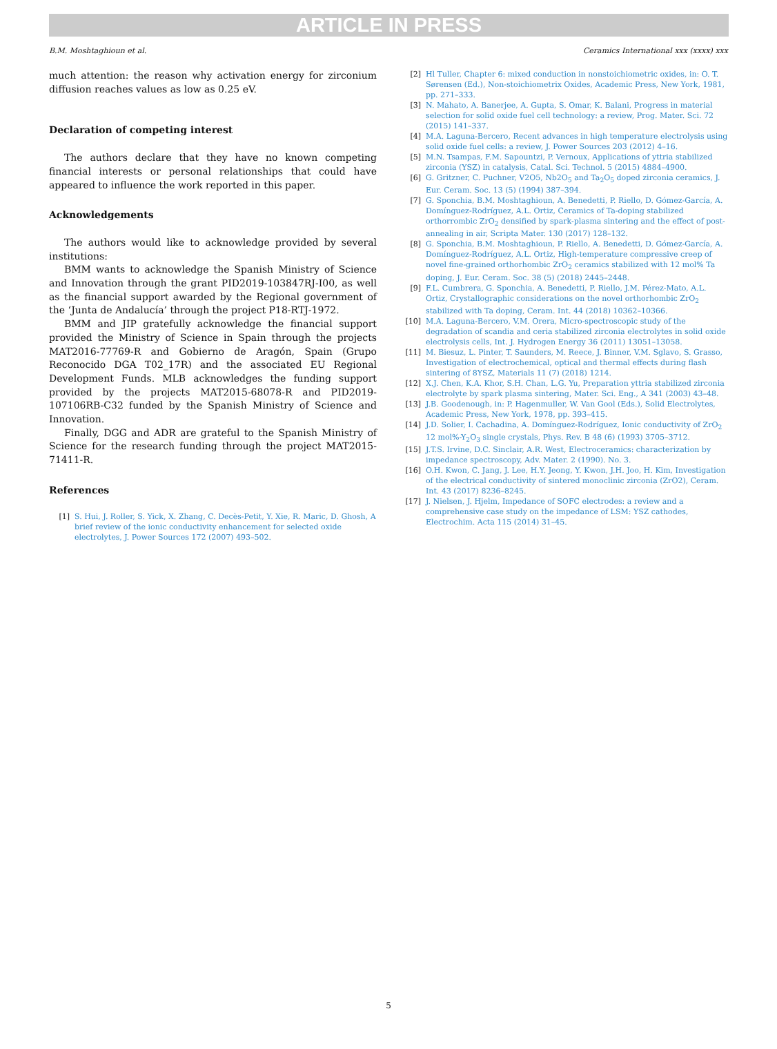ARTICLE IN PRESS
B.M. Moshtaghioun et al. Ceramics International xxx (xxxx) xxx
much attention: the reason why activation energy for zirconium diffusion reaches values as low as 0.25 eV.
Declaration of competing interest
The authors declare that they have no known competing financial interests or personal relationships that could have appeared to influence the work reported in this paper.
Acknowledgements
The authors would like to acknowledge provided by several institutions:
BMM wants to acknowledge the Spanish Ministry of Science and Innovation through the grant PID2019-103847RJ-I00, as well as the financial support awarded by the Regional government of the ‘Junta de Andalucía’ through the project P18-RTJ-1972.
BMM and JIP gratefully acknowledge the financial support provided the Ministry of Science in Spain through the projects MAT2016-77769-R and Gobierno de Aragón, Spain (Grupo Reconocido DGA T02_17R) and the associated EU Regional Development Funds. MLB acknowledges the funding support provided by the projects MAT2015-68078-R and PID2019-107106RB-C32 funded by the Spanish Ministry of Science and Innovation.
Finally, DGG and ADR are grateful to the Spanish Ministry of Science for the research funding through the project MAT2015-71411-R.
References
[1] S. Hui, J. Roller, S. Yick, X. Zhang, C. Decès-Petit, Y. Xie, R. Maric, D. Ghosh, A brief review of the ionic conductivity enhancement for selected oxide electrolytes, J. Power Sources 172 (2007) 493–502.
[2] Hl Tuller, Chapter 6: mixed conduction in nonstoichiometric oxides, in: O. T. Sørensen (Ed.), Non-stoichiometrix Oxides, Academic Press, New York, 1981, pp. 271–333.
[3] N. Mahato, A. Banerjee, A. Gupta, S. Omar, K. Balani, Progress in material selection for solid oxide fuel cell technology: a review, Prog. Mater. Sci. 72 (2015) 141–337.
[4] M.A. Laguna-Bercero, Recent advances in high temperature electrolysis using solid oxide fuel cells: a review, J. Power Sources 203 (2012) 4–16.
[5] M.N. Tsampas, F.M. Sapountzi, P. Vernoux, Applications of yttria stabilized zirconia (YSZ) in catalysis, Catal. Sci. Technol. 5 (2015) 4884–4900.
[6] G. Gritzner, C. Puchner, V2O5, Nb2O<sub>5</sub> and Ta<sub>2</sub>O<sub>5</sub> doped zirconia ceramics, J. Eur. Ceram. Soc. 13 (5) (1994) 387–394.
[7] G. Sponchia, B.M. Moshtaghioun, A. Benedetti, P. Riello, D. Gómez-García, A. Domínguez-Rodríguez, A.L. Ortiz, Ceramics of Ta-doping stabilized orthorrombic ZrO<sub>2</sub> densified by spark-plasma sintering and the effect of post-annealing in air, Scripta Mater. 130 (2017) 128–132.
[8] G. Sponchia, B.M. Moshtaghioun, P. Riello, A. Benedetti, D. Gómez-García, A. Domínguez-Rodríguez, A.L. Ortiz, High-temperature compressive creep of novel fine-grained orthorhombic ZrO<sub>2</sub> ceramics stabilized with 12 mol% Ta doping, J. Eur. Ceram. Soc. 38 (5) (2018) 2445–2448.
[9] F.L. Cumbrera, G. Sponchia, A. Benedetti, P. Riello, J.M. Pérez-Mato, A.L. Ortiz, Crystallographic considerations on the novel orthorhombic ZrO<sub>2</sub> stabilized with Ta doping, Ceram. Int. 44 (2018) 10362–10366.
[10] M.A. Laguna-Bercero, V.M. Orera, Micro-spectroscopic study of the degradation of scandia and ceria stabilized zirconia electrolytes in solid oxide electrolysis cells, Int. J. Hydrogen Energy 36 (2011) 13051–13058.
[11] M. Biesuz, L. Pinter, T. Saunders, M. Reece, J. Binner, V.M. Sglavo, S. Grasso, Investigation of electrochemical, optical and thermal effects during flash sintering of 8YSZ, Materials 11 (7) (2018) 1214.
[12] X.J. Chen, K.A. Khor, S.H. Chan, L.G. Yu, Preparation yttria stabilized zirconia electrolyte by spark plasma sintering, Mater. Sci. Eng., A 341 (2003) 43–48.
[13] J.B. Goodenough, in: P. Hagenmuller, W. Van Gool (Eds.), Solid Electrolytes, Academic Press, New York, 1978, pp. 393–415.
[14] J.D. Solier, I. Cachadina, A. Domínguez-Rodríguez, Ionic conductivity of ZrO<sub>2</sub> 12 mol%-Y<sub>2</sub>O<sub>3</sub> single crystals, Phys. Rev. B 48 (6) (1993) 3705–3712.
[15] J.T.S. Irvine, D.C. Sinclair, A.R. West, Electroceramics: characterization by impedance spectroscopy, Adv. Mater. 2 (1990). No. 3.
[16] O.H. Kwon, C. Jang, J. Lee, H.Y. Jeong, Y. Kwon, J.H. Joo, H. Kim, Investigation of the electrical conductivity of sintered monoclinic zirconia (ZrO2), Ceram. Int. 43 (2017) 8236–8245.
[17] J. Nielsen, J. Hjelm, Impedance of SOFC electrodes: a review and a comprehensive case study on the impedance of LSM: YSZ cathodes, Electrochim. Acta 115 (2014) 31–45.
5